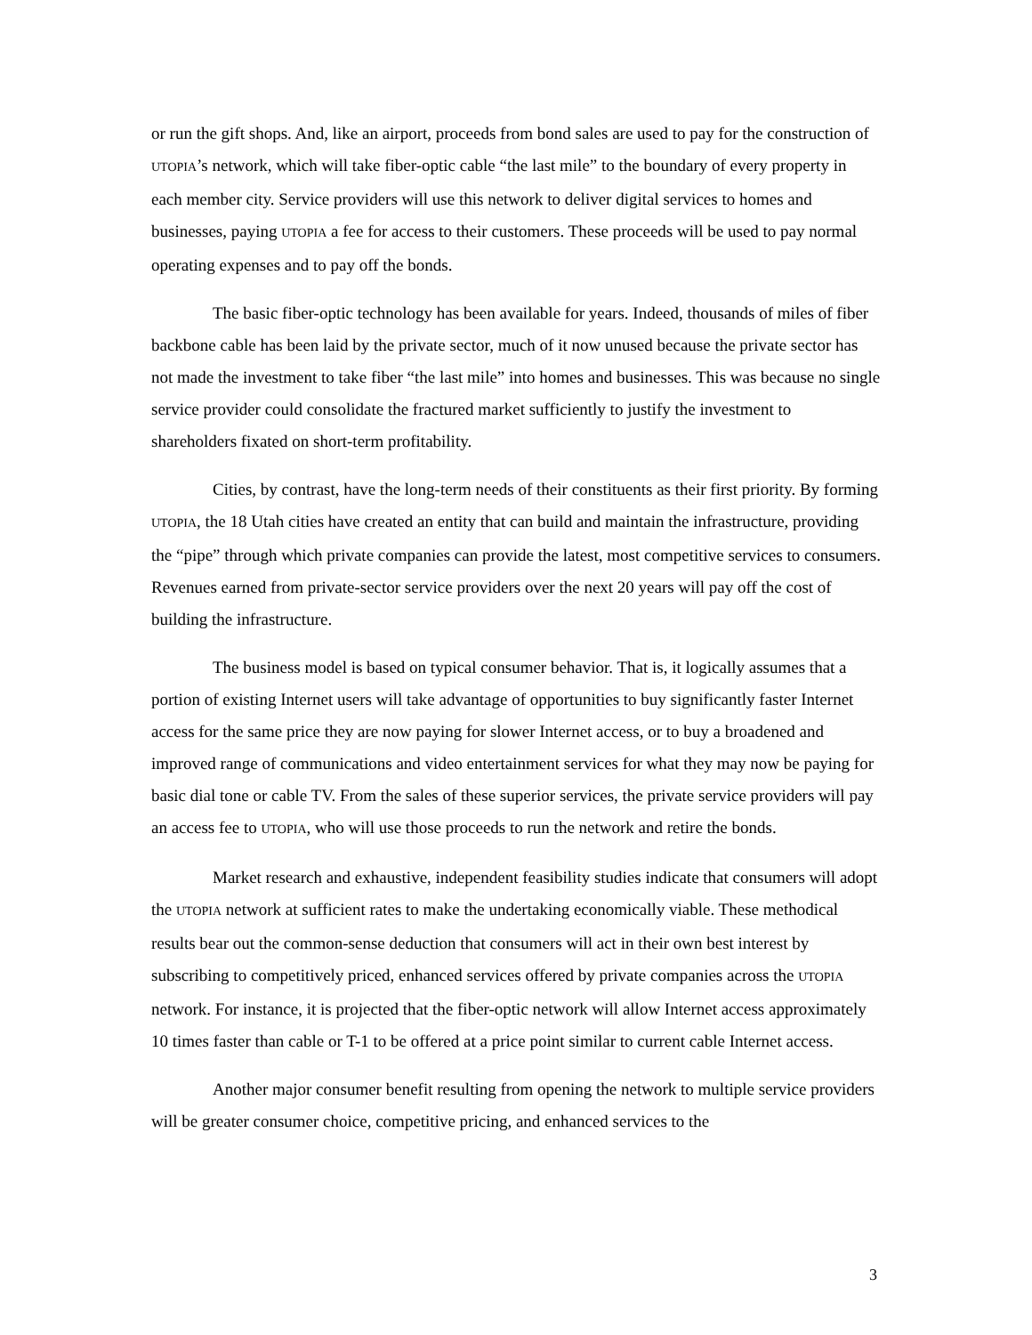or run the gift shops. And, like an airport, proceeds from bond sales are used to pay for the construction of UTOPIA’s network, which will take fiber-optic cable “the last mile” to the boundary of every property in each member city. Service providers will use this network to deliver digital services to homes and businesses, paying UTOPIA a fee for access to their customers. These proceeds will be used to pay normal operating expenses and to pay off the bonds.
The basic fiber-optic technology has been available for years. Indeed, thousands of miles of fiber backbone cable has been laid by the private sector, much of it now unused because the private sector has not made the investment to take fiber “the last mile” into homes and businesses. This was because no single service provider could consolidate the fractured market sufficiently to justify the investment to shareholders fixated on short-term profitability.
Cities, by contrast, have the long-term needs of their constituents as their first priority. By forming UTOPIA, the 18 Utah cities have created an entity that can build and maintain the infrastructure, providing the “pipe” through which private companies can provide the latest, most competitive services to consumers. Revenues earned from private-sector service providers over the next 20 years will pay off the cost of building the infrastructure.
The business model is based on typical consumer behavior. That is, it logically assumes that a portion of existing Internet users will take advantage of opportunities to buy significantly faster Internet access for the same price they are now paying for slower Internet access, or to buy a broadened and improved range of communications and video entertainment services for what they may now be paying for basic dial tone or cable TV. From the sales of these superior services, the private service providers will pay an access fee to UTOPIA, who will use those proceeds to run the network and retire the bonds.
Market research and exhaustive, independent feasibility studies indicate that consumers will adopt the UTOPIA network at sufficient rates to make the undertaking economically viable. These methodical results bear out the common-sense deduction that consumers will act in their own best interest by subscribing to competitively priced, enhanced services offered by private companies across the UTOPIA network. For instance, it is projected that the fiber-optic network will allow Internet access approximately 10 times faster than cable or T-1 to be offered at a price point similar to current cable Internet access.
Another major consumer benefit resulting from opening the network to multiple service providers will be greater consumer choice, competitive pricing, and enhanced services to the
3